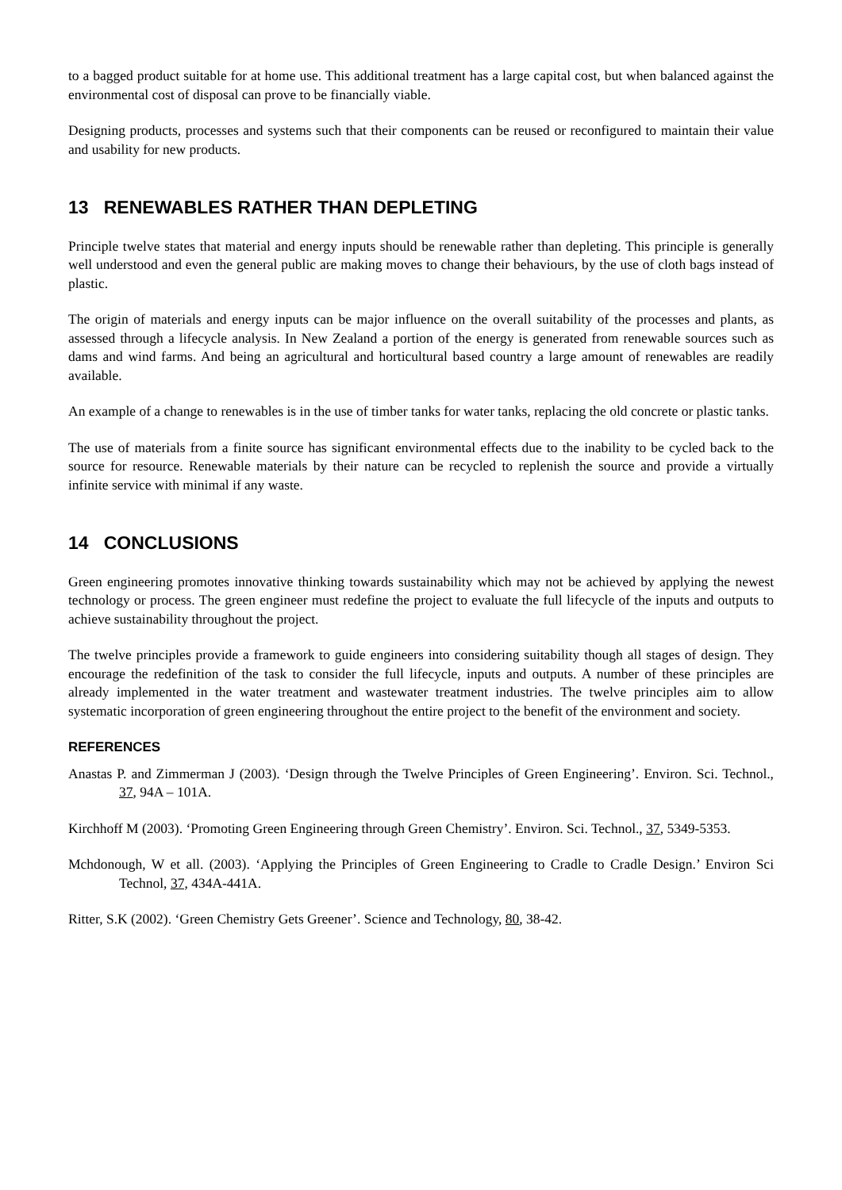to a bagged product suitable for at home use. This additional treatment has a large capital cost, but when balanced against the environmental cost of disposal can prove to be financially viable.
Designing products, processes and systems such that their components can be reused or reconfigured to maintain their value and usability for new products.
13 RENEWABLES RATHER THAN DEPLETING
Principle twelve states that material and energy inputs should be renewable rather than depleting. This principle is generally well understood and even the general public are making moves to change their behaviours, by the use of cloth bags instead of plastic.
The origin of materials and energy inputs can be major influence on the overall suitability of the processes and plants, as assessed through a lifecycle analysis. In New Zealand a portion of the energy is generated from renewable sources such as dams and wind farms. And being an agricultural and horticultural based country a large amount of renewables are readily available.
An example of a change to renewables is in the use of timber tanks for water tanks, replacing the old concrete or plastic tanks.
The use of materials from a finite source has significant environmental effects due to the inability to be cycled back to the source for resource. Renewable materials by their nature can be recycled to replenish the source and provide a virtually infinite service with minimal if any waste.
14 CONCLUSIONS
Green engineering promotes innovative thinking towards sustainability which may not be achieved by applying the newest technology or process. The green engineer must redefine the project to evaluate the full lifecycle of the inputs and outputs to achieve sustainability throughout the project.
The twelve principles provide a framework to guide engineers into considering suitability though all stages of design. They encourage the redefinition of the task to consider the full lifecycle, inputs and outputs. A number of these principles are already implemented in the water treatment and wastewater treatment industries. The twelve principles aim to allow systematic incorporation of green engineering throughout the entire project to the benefit of the environment and society.
REFERENCES
Anastas P. and Zimmerman J (2003). ‘Design through the Twelve Principles of Green Engineering’. Environ. Sci. Technol., 37, 94A – 101A.
Kirchhoff M (2003). ‘Promoting Green Engineering through Green Chemistry’. Environ. Sci. Technol., 37, 5349-5353.
Mchdonough, W et all. (2003). ‘Applying the Principles of Green Engineering to Cradle to Cradle Design.’ Environ Sci Technol, 37, 434A-441A.
Ritter, S.K (2002). ‘Green Chemistry Gets Greener’. Science and Technology, 80, 38-42.